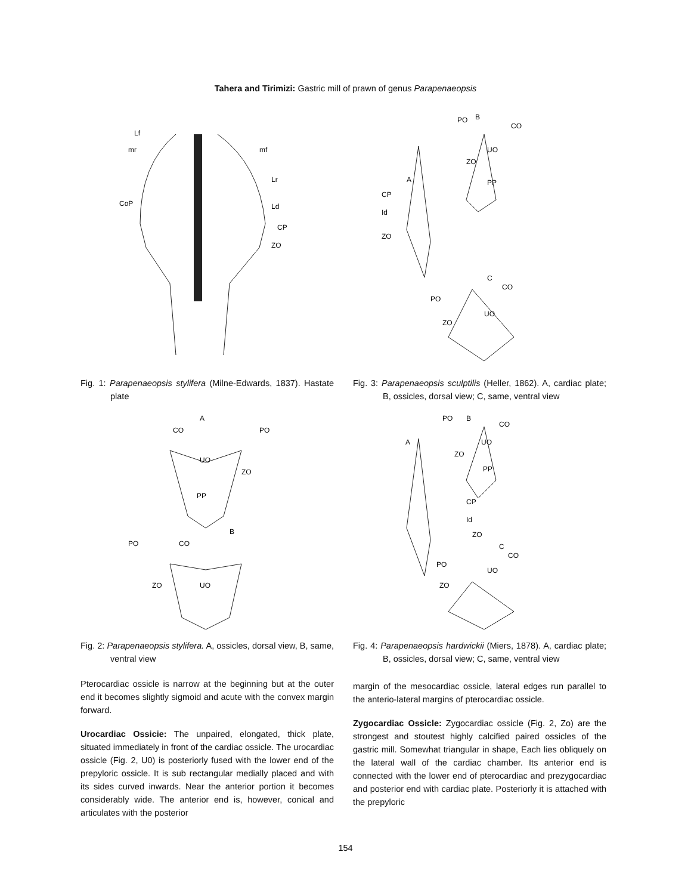Tahera and Tirimizi: Gastric mill of prawn of genus Parapenaeopsis
Lf
mr
mf
Lr
CoP
Ld
CP
ZO
Fig. 1: Parapenaeopsis stylifera (Milne-Edwards, 1837). Hastate plate
A
CO
PO
UO
ZO
PP
B
CO
PO
ZO
UO
Fig. 2: Parapenaeopsis stylifera. A, ossicles, dorsal view, B, same, ventral view
Pterocardiac ossicle is narrow at the beginning but at the outer end it becomes slightly sigmoid and acute with the convex margin forward.
Urocardiac Ossicie: The unpaired, elongated, thick plate, situated immediately in front of the cardiac ossicle. The urocardiac ossicle (Fig. 2, U0) is posteriorly fused with the lower end of the prepyloric ossicle. It is sub rectangular medially placed and with its sides curved inwards. Near the anterior portion it becomes considerably wide. The anterior end is, however, conical and articulates with the posterior
PO
B
CO
UO
ZO
A
CP
Id
ZO
PP
C
CO
PO
UO
ZO
Fig. 3: Parapenaeopsis sculptilis (Heller, 1862). A, cardiac plate; B, ossicles, dorsal view; C, same, ventral view
PO
B
CO
UO
ZO
A
PP
CP
Id
ZO
C
CO
PO
UO
ZO
Fig. 4: Parapenaeopsis hardwickii (Miers, 1878). A, cardiac plate; B, ossicles, dorsal view; C, same, ventral view
margin of the mesocardiac ossicle, lateral edges run parallel to the anterio-lateral margins of pterocardiac ossicle.
Zygocardiac Ossicle: Zygocardiac ossicle (Fig. 2, Zo) are the strongest and stoutest highly calcified paired ossicles of the gastric mill. Somewhat triangular in shape, Each lies obliquely on the lateral wall of the cardiac chamber. Its anterior end is connected with the lower end of pterocardiac and prezygocardiac and posterior end with cardiac plate. Posteriorly it is attached with the prepyloric
154